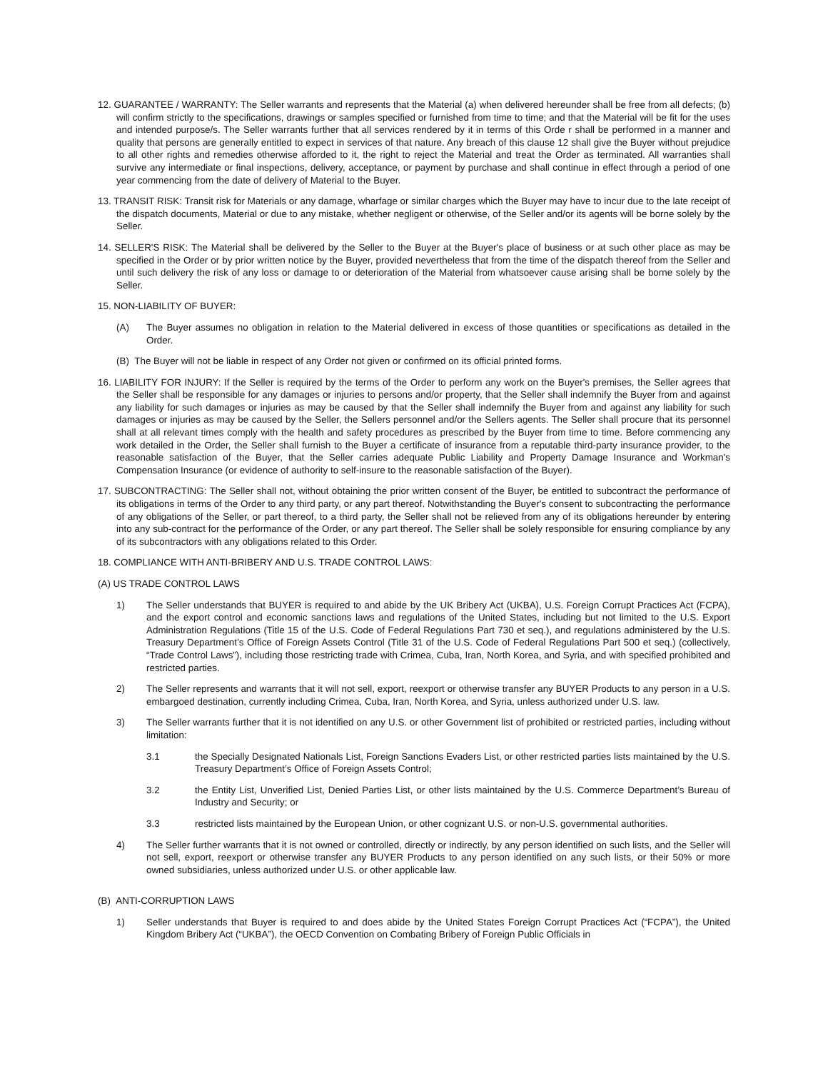12. GUARANTEE / WARRANTY: The Seller warrants and represents that the Material (a) when delivered hereunder shall be free from all defects; (b) will confirm strictly to the specifications, drawings or samples specified or furnished from time to time; and that the Material will be fit for the uses and intended purpose/s. The Seller warrants further that all services rendered by it in terms of this Orde r shall be performed in a manner and quality that persons are generally entitled to expect in services of that nature. Any breach of this clause 12 shall give the Buyer without prejudice to all other rights and remedies otherwise afforded to it, the right to reject the Material and treat the Order as terminated. All warranties shall survive any intermediate or final inspections, delivery, acceptance, or payment by purchase and shall continue in effect through a period of one year commencing from the date of delivery of Material to the Buyer.
13. TRANSIT RISK: Transit risk for Materials or any damage, wharfage or similar charges which the Buyer may have to incur due to the late receipt of the dispatch documents, Material or due to any mistake, whether negligent or otherwise, of the Seller and/or its agents will be borne solely by the Seller.
14. SELLER'S RISK: The Material shall be delivered by the Seller to the Buyer at the Buyer's place of business or at such other place as may be specified in the Order or by prior written notice by the Buyer, provided nevertheless that from the time of the dispatch thereof from the Seller and until such delivery the risk of any loss or damage to or deterioration of the Material from whatsoever cause arising shall be borne solely by the Seller.
15. NON-LIABILITY OF BUYER:
(A) The Buyer assumes no obligation in relation to the Material delivered in excess of those quantities or specifications as detailed in the Order.
(B) The Buyer will not be liable in respect of any Order not given or confirmed on its official printed forms.
16. LIABILITY FOR INJURY: If the Seller is required by the terms of the Order to perform any work on the Buyer's premises, the Seller agrees that the Seller shall be responsible for any damages or injuries to persons and/or property, that the Seller shall indemnify the Buyer from and against any liability for such damages or injuries as may be caused by that the Seller shall indemnify the Buyer from and against any liability for such damages or injuries as may be caused by the Seller, the Sellers personnel and/or the Sellers agents. The Seller shall procure that its personnel shall at all relevant times comply with the health and safety procedures as prescribed by the Buyer from time to time. Before commencing any work detailed in the Order, the Seller shall furnish to the Buyer a certificate of insurance from a reputable third-party insurance provider, to the reasonable satisfaction of the Buyer, that the Seller carries adequate Public Liability and Property Damage Insurance and Workman's Compensation Insurance (or evidence of authority to self-insure to the reasonable satisfaction of the Buyer).
17. SUBCONTRACTING: The Seller shall not, without obtaining the prior written consent of the Buyer, be entitled to subcontract the performance of its obligations in terms of the Order to any third party, or any part thereof. Notwithstanding the Buyer's consent to subcontracting the performance of any obligations of the Seller, or part thereof, to a third party, the Seller shall not be relieved from any of its obligations hereunder by entering into any sub-contract for the performance of the Order, or any part thereof. The Seller shall be solely responsible for ensuring compliance by any of its subcontractors with any obligations related to this Order.
18. COMPLIANCE WITH ANTI-BRIBERY AND U.S. TRADE CONTROL LAWS:
(A) US TRADE CONTROL LAWS
1) The Seller understands that BUYER is required to and abide by the UK Bribery Act (UKBA), U.S. Foreign Corrupt Practices Act (FCPA), and the export control and economic sanctions laws and regulations of the United States, including but not limited to the U.S. Export Administration Regulations (Title 15 of the U.S. Code of Federal Regulations Part 730 et seq.), and regulations administered by the U.S. Treasury Department’s Office of Foreign Assets Control (Title 31 of the U.S. Code of Federal Regulations Part 500 et seq.) (collectively, “Trade Control Laws”), including those restricting trade with Crimea, Cuba, Iran, North Korea, and Syria, and with specified prohibited and restricted parties.
2) The Seller represents and warrants that it will not sell, export, reexport or otherwise transfer any BUYER Products to any person in a U.S. embargoed destination, currently including Crimea, Cuba, Iran, North Korea, and Syria, unless authorized under U.S. law.
3) The Seller warrants further that it is not identified on any U.S. or other Government list of prohibited or restricted parties, including without limitation:
3.1 the Specially Designated Nationals List, Foreign Sanctions Evaders List, or other restricted parties lists maintained by the U.S. Treasury Department’s Office of Foreign Assets Control;
3.2 the Entity List, Unverified List, Denied Parties List, or other lists maintained by the U.S. Commerce Department’s Bureau of Industry and Security; or
3.3 restricted lists maintained by the European Union, or other cognizant U.S. or non-U.S. governmental authorities.
4) The Seller further warrants that it is not owned or controlled, directly or indirectly, by any person identified on such lists, and the Seller will not sell, export, reexport or otherwise transfer any BUYER Products to any person identified on any such lists, or their 50% or more owned subsidiaries, unless authorized under U.S. or other applicable law.
(B) ANTI-CORRUPTION LAWS
1) Seller understands that Buyer is required to and does abide by the United States Foreign Corrupt Practices Act (“FCPA”), the United Kingdom Bribery Act (“UKBA”), the OECD Convention on Combating Bribery of Foreign Public Officials in